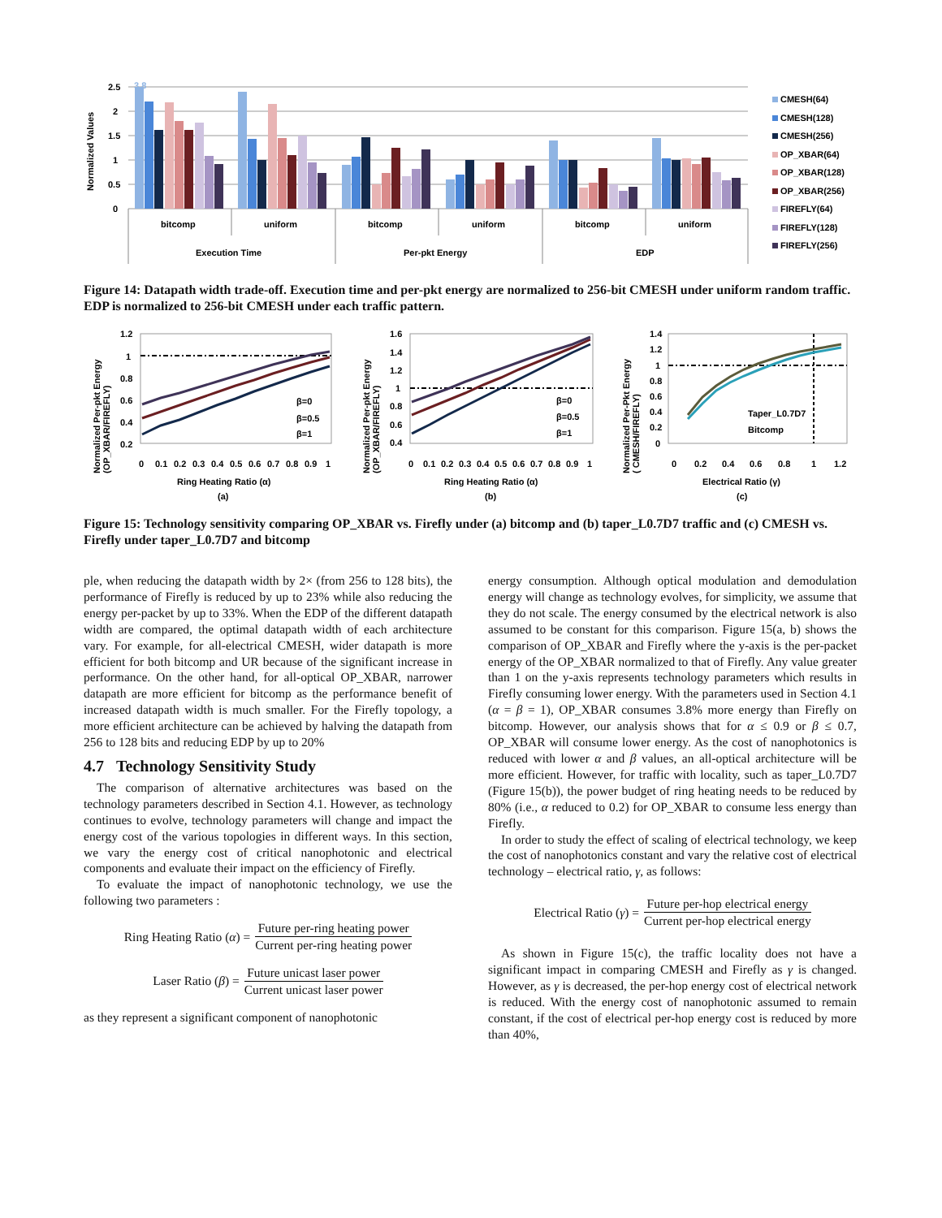Normalized Values
2.5
2
1.5
1
0.5
0
bitcomp
uniform
bitcomp
uniform
bitcomp
uniform
Execution Time
Per-pkt Energy
EDP
3.8
CMESH(64)
CMESH(128)
CMESH(256)
OP_XBAR(64)
OP_XBAR(128)
OP_XBAR(256)
FIREFLY(64)
FIREFLY(128)
FIREFLY(256)
Figure 14: Datapath width trade-off. Execution time and per-pkt energy are normalized to 256-bit CMESH under uniform random traffic. EDP is normalized to 256-bit CMESH under each traffic pattern.
Normalized Per-pkt Energy
(OP_XBAR/FIREFLY)
1.2
1
0.8
0.6
0.4
0.2
β=0
β=0.5
β=1
0
0.1
0.2
0.3
0.4
0.5
0.6
0.7
0.8
0.9
1
Ring Heating Ratio (α)
(a)
Normalized Per-pkt Energy
(OP_XBAR/FIREFLY)
1.6
1.4
1.2
1
0.8
0.6
0.4
β=0
β=0.5
β=1
0
0.1
0.2
0.3
0.4
0.5
0.6
0.7
0.8
0.9
1
Ring Heating Ratio (α)
(b)
Normalized Per-Pkt Energy
( CMESH/FIREFLY)
1.4
1.2
1
0.8
0.6
0.4
0.2
0
Taper_L0.7D7
Bitcomp
0
0.2
0.4
0.6
0.8
1
1.2
Electrical Ratio (γ)
(c)
Figure 15: Technology sensitivity comparing OP_XBAR vs. Firefly under (a) bitcomp and (b) taper_L0.7D7 traffic and (c) CMESH vs. Firefly under taper_L0.7D7 and bitcomp
ple, when reducing the datapath width by 2× (from 256 to 128 bits), the performance of Firefly is reduced by up to 23% while also reducing the energy per-packet by up to 33%. When the EDP of the different datapath width are compared, the optimal datapath width of each architecture vary. For example, for all-electrical CMESH, wider datapath is more efficient for both bitcomp and UR because of the significant increase in performance. On the other hand, for all-optical OP_XBAR, narrower datapath are more efficient for bitcomp as the performance benefit of increased datapath width is much smaller. For the Firefly topology, a more efficient architecture can be achieved by halving the datapath from 256 to 128 bits and reducing EDP by up to 20%
4.7 Technology Sensitivity Study
The comparison of alternative architectures was based on the technology parameters described in Section 4.1. However, as technology continues to evolve, technology parameters will change and impact the energy cost of the various topologies in different ways. In this section, we vary the energy cost of critical nanophotonic and electrical components and evaluate their impact on the efficiency of Firefly.
To evaluate the impact of nanophotonic technology, we use the following two parameters :
Ring Heating Ratio (α) = Future per-ring heating power Current per-ring heating power
Laser Ratio (β) = Future unicast laser power Current unicast laser power
as they represent a significant component of nanophotonic
energy consumption. Although optical modulation and demodulation energy will change as technology evolves, for simplicity, we assume that they do not scale. The energy consumed by the electrical network is also assumed to be constant for this comparison. Figure 15(a, b) shows the comparison of OP_XBAR and Firefly where the y-axis is the per-packet energy of the OP_XBAR normalized to that of Firefly. Any value greater than 1 on the y-axis represents technology parameters which results in Firefly consuming lower energy. With the parameters used in Section 4.1 (α = β = 1), OP_XBAR consumes 3.8% more energy than Firefly on bitcomp. However, our analysis shows that for α ≤ 0.9 or β ≤ 0.7, OP_XBAR will consume lower energy. As the cost of nanophotonics is reduced with lower α and β values, an all-optical architecture will be more efficient. However, for traffic with locality, such as taper_L0.7D7 (Figure 15(b)), the power budget of ring heating needs to be reduced by 80% (i.e., α reduced to 0.2) for OP_XBAR to consume less energy than Firefly.
In order to study the effect of scaling of electrical technology, we keep the cost of nanophotonics constant and vary the relative cost of electrical technology – electrical ratio, γ, as follows:
Electrical Ratio (γ) = Future per-hop electrical energy Current per-hop electrical energy
As shown in Figure 15(c), the traffic locality does not have a significant impact in comparing CMESH and Firefly as γ is changed. However, as γ is decreased, the per-hop energy cost of electrical network is reduced. With the energy cost of nanophotonic assumed to remain constant, if the cost of electrical per-hop energy cost is reduced by more than 40%,